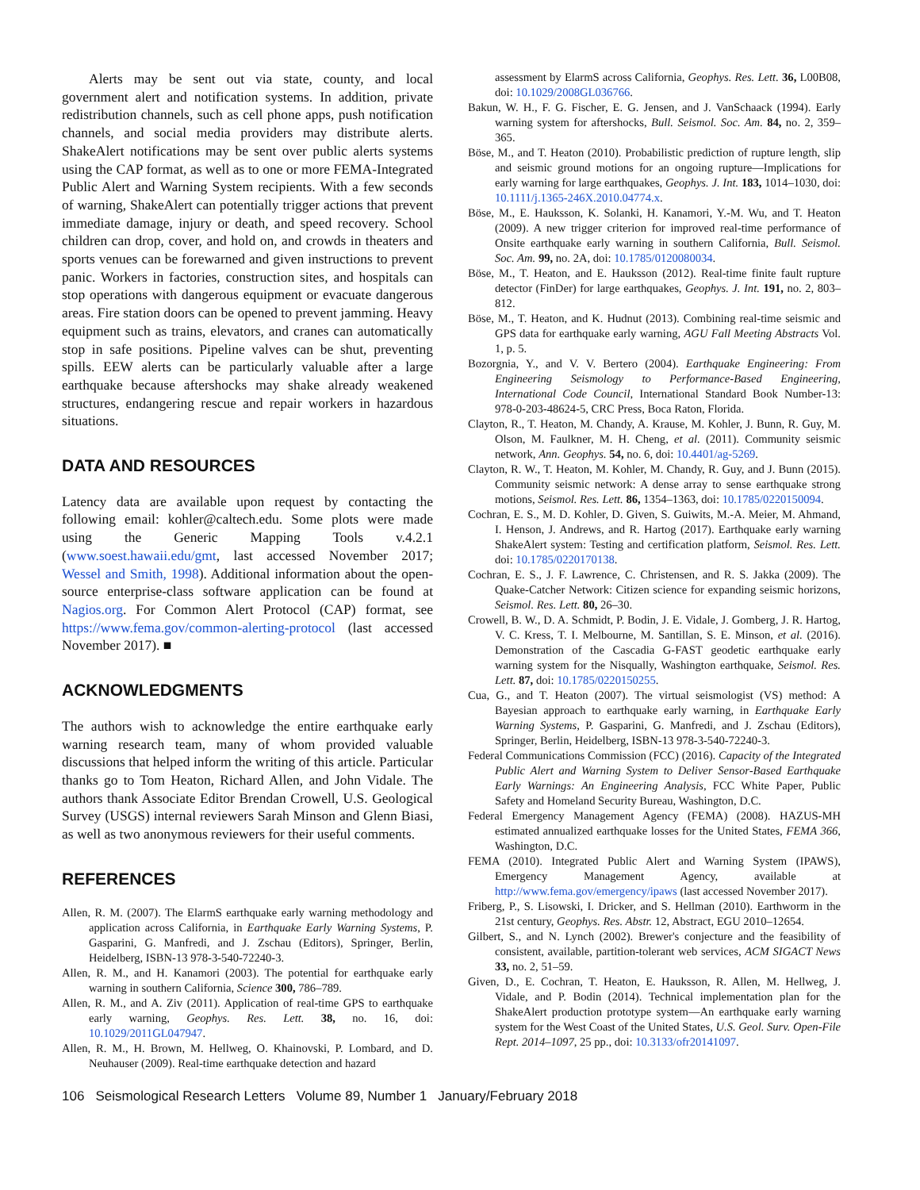Alerts may be sent out via state, county, and local government alert and notification systems. In addition, private redistribution channels, such as cell phone apps, push notification channels, and social media providers may distribute alerts. ShakeAlert notifications may be sent over public alerts systems using the CAP format, as well as to one or more FEMA-Integrated Public Alert and Warning System recipients. With a few seconds of warning, ShakeAlert can potentially trigger actions that prevent immediate damage, injury or death, and speed recovery. School children can drop, cover, and hold on, and crowds in theaters and sports venues can be forewarned and given instructions to prevent panic. Workers in factories, construction sites, and hospitals can stop operations with dangerous equipment or evacuate dangerous areas. Fire station doors can be opened to prevent jamming. Heavy equipment such as trains, elevators, and cranes can automatically stop in safe positions. Pipeline valves can be shut, preventing spills. EEW alerts can be particularly valuable after a large earthquake because aftershocks may shake already weakened structures, endangering rescue and repair workers in hazardous situations.
DATA AND RESOURCES
Latency data are available upon request by contacting the following email: kohler@caltech.edu. Some plots were made using the Generic Mapping Tools v.4.2.1 (www.soest.hawaii.edu/gmt, last accessed November 2017; Wessel and Smith, 1998). Additional information about the open-source enterprise-class software application can be found at Nagios.org. For Common Alert Protocol (CAP) format, see https://www.fema.gov/common-alerting-protocol (last accessed November 2017). ■
ACKNOWLEDGMENTS
The authors wish to acknowledge the entire earthquake early warning research team, many of whom provided valuable discussions that helped inform the writing of this article. Particular thanks go to Tom Heaton, Richard Allen, and John Vidale. The authors thank Associate Editor Brendan Crowell, U.S. Geological Survey (USGS) internal reviewers Sarah Minson and Glenn Biasi, as well as two anonymous reviewers for their useful comments.
REFERENCES
Allen, R. M. (2007). The ElarmS earthquake early warning methodology and application across California, in Earthquake Early Warning Systems, P. Gasparini, G. Manfredi, and J. Zschau (Editors), Springer, Berlin, Heidelberg, ISBN-13 978-3-540-72240-3.
Allen, R. M., and H. Kanamori (2003). The potential for earthquake early warning in southern California, Science 300, 786–789.
Allen, R. M., and A. Ziv (2011). Application of real-time GPS to earthquake early warning, Geophys. Res. Lett. 38, no. 16, doi: 10.1029/2011GL047947.
Allen, R. M., H. Brown, M. Hellweg, O. Khainovski, P. Lombard, and D. Neuhauser (2009). Real-time earthquake detection and hazard
assessment by ElarmS across California, Geophys. Res. Lett. 36, L00B08, doi: 10.1029/2008GL036766.
Bakun, W. H., F. G. Fischer, E. G. Jensen, and J. VanSchaack (1994). Early warning system for aftershocks, Bull. Seismol. Soc. Am. 84, no. 2, 359–365.
Böse, M., and T. Heaton (2010). Probabilistic prediction of rupture length, slip and seismic ground motions for an ongoing rupture—Implications for early warning for large earthquakes, Geophys. J. Int. 183, 1014–1030, doi: 10.1111/j.1365-246X.2010.04774.x.
Böse, M., E. Hauksson, K. Solanki, H. Kanamori, Y.-M. Wu, and T. Heaton (2009). A new trigger criterion for improved real-time performance of Onsite earthquake early warning in southern California, Bull. Seismol. Soc. Am. 99, no. 2A, doi: 10.1785/0120080034.
Böse, M., T. Heaton, and E. Hauksson (2012). Real-time finite fault rupture detector (FinDer) for large earthquakes, Geophys. J. Int. 191, no. 2, 803–812.
Böse, M., T. Heaton, and K. Hudnut (2013). Combining real-time seismic and GPS data for earthquake early warning, AGU Fall Meeting Abstracts Vol. 1, p. 5.
Bozorgnia, Y., and V. V. Bertero (2004). Earthquake Engineering: From Engineering Seismology to Performance-Based Engineering, International Code Council, International Standard Book Number-13: 978-0-203-48624-5, CRC Press, Boca Raton, Florida.
Clayton, R., T. Heaton, M. Chandy, A. Krause, M. Kohler, J. Bunn, R. Guy, M. Olson, M. Faulkner, M. H. Cheng, et al. (2011). Community seismic network, Ann. Geophys. 54, no. 6, doi: 10.4401/ag-5269.
Clayton, R. W., T. Heaton, M. Kohler, M. Chandy, R. Guy, and J. Bunn (2015). Community seismic network: A dense array to sense earthquake strong motions, Seismol. Res. Lett. 86, 1354–1363, doi: 10.1785/0220150094.
Cochran, E. S., M. D. Kohler, D. Given, S. Guiwits, M.-A. Meier, M. Ahmand, I. Henson, J. Andrews, and R. Hartog (2017). Earthquake early warning ShakeAlert system: Testing and certification platform, Seismol. Res. Lett. doi: 10.1785/0220170138.
Cochran, E. S., J. F. Lawrence, C. Christensen, and R. S. Jakka (2009). The Quake-Catcher Network: Citizen science for expanding seismic horizons, Seismol. Res. Lett. 80, 26–30.
Crowell, B. W., D. A. Schmidt, P. Bodin, J. E. Vidale, J. Gomberg, J. R. Hartog, V. C. Kress, T. I. Melbourne, M. Santillan, S. E. Minson, et al. (2016). Demonstration of the Cascadia G-FAST geodetic earthquake early warning system for the Nisqually, Washington earthquake, Seismol. Res. Lett. 87, doi: 10.1785/0220150255.
Cua, G., and T. Heaton (2007). The virtual seismologist (VS) method: A Bayesian approach to earthquake early warning, in Earthquake Early Warning Systems, P. Gasparini, G. Manfredi, and J. Zschau (Editors), Springer, Berlin, Heidelberg, ISBN-13 978-3-540-72240-3.
Federal Communications Commission (FCC) (2016). Capacity of the Integrated Public Alert and Warning System to Deliver Sensor-Based Earthquake Early Warnings: An Engineering Analysis, FCC White Paper, Public Safety and Homeland Security Bureau, Washington, D.C.
Federal Emergency Management Agency (FEMA) (2008). HAZUS-MH estimated annualized earthquake losses for the United States, FEMA 366, Washington, D.C.
FEMA (2010). Integrated Public Alert and Warning System (IPAWS), Emergency Management Agency, available at http://www.fema.gov/emergency/ipaws (last accessed November 2017).
Friberg, P., S. Lisowski, I. Dricker, and S. Hellman (2010). Earthworm in the 21st century, Geophys. Res. Abstr. 12, Abstract, EGU 2010–12654.
Gilbert, S., and N. Lynch (2002). Brewer's conjecture and the feasibility of consistent, available, partition-tolerant web services, ACM SIGACT News 33, no. 2, 51–59.
Given, D., E. Cochran, T. Heaton, E. Hauksson, R. Allen, M. Hellweg, J. Vidale, and P. Bodin (2014). Technical implementation plan for the ShakeAlert production prototype system—An earthquake early warning system for the West Coast of the United States, U.S. Geol. Surv. Open-File Rept. 2014–1097, 25 pp., doi: 10.3133/ofr20141097.
106 Seismological Research Letters Volume 89, Number 1 January/February 2018